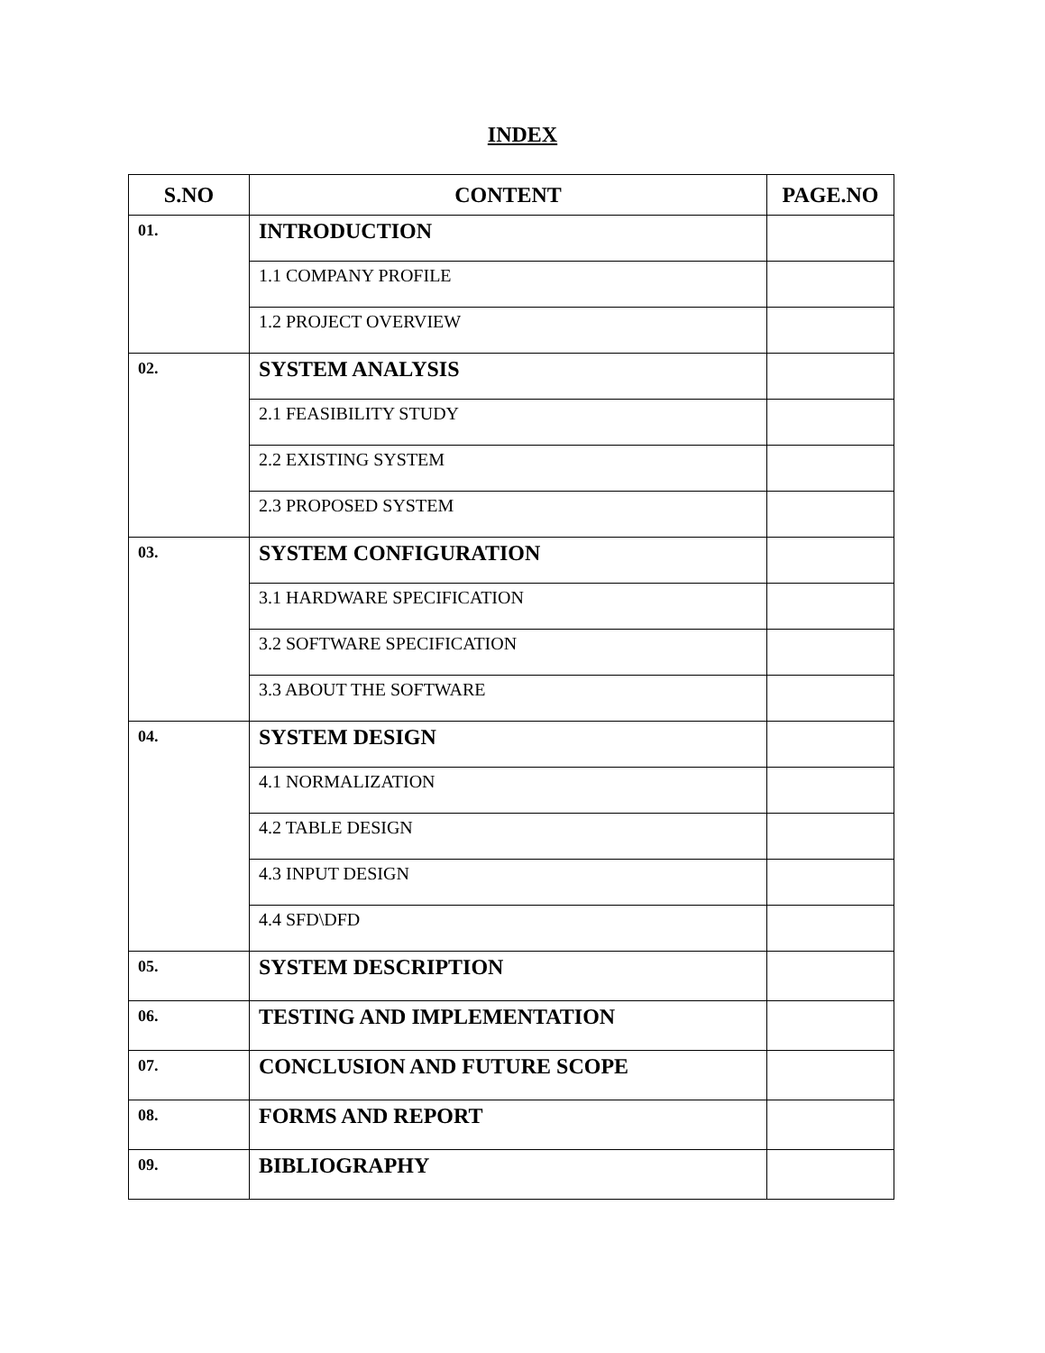INDEX
| S.NO | CONTENT | PAGE.NO |
| --- | --- | --- |
| 01. | INTRODUCTION | |
| | 1.1 COMPANY PROFILE | |
| | 1.2 PROJECT OVERVIEW | |
| 02. | SYSTEM ANALYSIS | |
| | 2.1 FEASIBILITY STUDY | |
| | 2.2 EXISTING SYSTEM | |
| | 2.3 PROPOSED SYSTEM | |
| 03. | SYSTEM CONFIGURATION | |
| | 3.1 HARDWARE SPECIFICATION | |
| | 3.2 SOFTWARE SPECIFICATION | |
| | 3.3 ABOUT THE SOFTWARE | |
| 04. | SYSTEM DESIGN | |
| | 4.1 NORMALIZATION | |
| | 4.2 TABLE DESIGN | |
| | 4.3 INPUT DESIGN | |
| | 4.4 SFD\DFD | |
| 05. | SYSTEM DESCRIPTION | |
| 06. | TESTING AND IMPLEMENTATION | |
| 07. | CONCLUSION AND FUTURE SCOPE | |
| 08. | FORMS AND REPORT | |
| 09. | BIBLIOGRAPHY | |